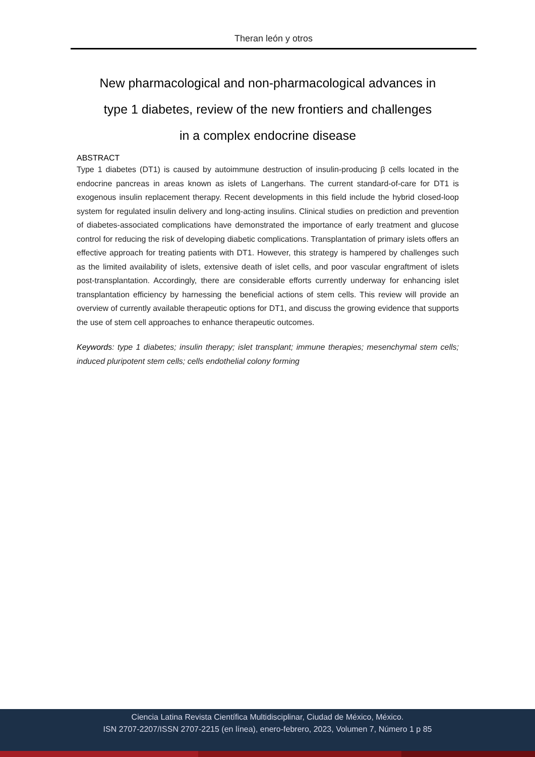Theran león y otros
New pharmacological and non-pharmacological advances in
type 1 diabetes, review of the new frontiers and challenges
in a complex endocrine disease
ABSTRACT
Type 1 diabetes (DT1) is caused by autoimmune destruction of insulin-producing β cells located in the endocrine pancreas in areas known as islets of Langerhans. The current standard-of-care for DT1 is exogenous insulin replacement therapy. Recent developments in this field include the hybrid closed-loop system for regulated insulin delivery and long-acting insulins. Clinical studies on prediction and prevention of diabetes-associated complications have demonstrated the importance of early treatment and glucose control for reducing the risk of developing diabetic complications. Transplantation of primary islets offers an effective approach for treating patients with DT1. However, this strategy is hampered by challenges such as the limited availability of islets, extensive death of islet cells, and poor vascular engraftment of islets post-transplantation. Accordingly, there are considerable efforts currently underway for enhancing islet transplantation efficiency by harnessing the beneficial actions of stem cells. This review will provide an overview of currently available therapeutic options for DT1, and discuss the growing evidence that supports the use of stem cell approaches to enhance therapeutic outcomes.
Keywords: type 1 diabetes; insulin therapy; islet transplant; immune therapies; mesenchymal stem cells; induced pluripotent stem cells; cells endothelial colony forming
Ciencia Latina Revista Científica Multidisciplinar, Ciudad de México, México.
ISN 2707-2207/ISSN 2707-2215 (en línea), enero-febrero, 2023, Volumen 7, Número 1 p 85